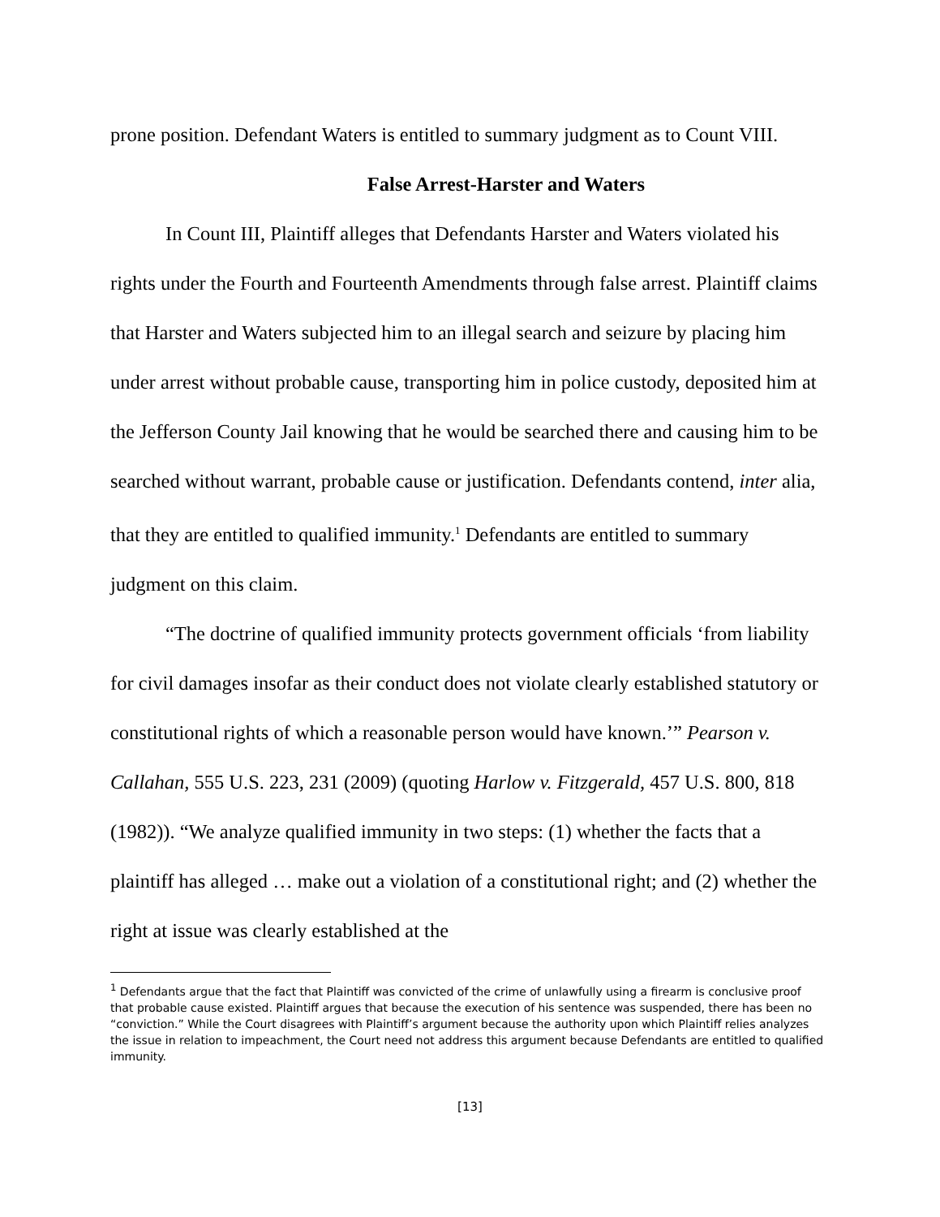prone position. Defendant Waters is entitled to summary judgment as to Count VIII.
False Arrest-Harster and Waters
In Count III, Plaintiff alleges that Defendants Harster and Waters violated his rights under the Fourth and Fourteenth Amendments through false arrest. Plaintiff claims that Harster and Waters subjected him to an illegal search and seizure by placing him under arrest without probable cause, transporting him in police custody, deposited him at the Jefferson County Jail knowing that he would be searched there and causing him to be searched without warrant, probable cause or justification. Defendants contend, inter alia, that they are entitled to qualified immunity.<sup>1</sup> Defendants are entitled to summary judgment on this claim.
“The doctrine of qualified immunity protects government officials ‘from liability for civil damages insofar as their conduct does not violate clearly established statutory or constitutional rights of which a reasonable person would have known.’” Pearson v. Callahan, 555 U.S. 223, 231 (2009) (quoting Harlow v. Fitzgerald, 457 U.S. 800, 818 (1982)). “We analyze qualified immunity in two steps: (1) whether the facts that a plaintiff has alleged … make out a violation of a constitutional right; and (2) whether the right at issue was clearly established at the
<sup>1</sup> Defendants argue that the fact that Plaintiff was convicted of the crime of unlawfully using a firearm is conclusive proof that probable cause existed. Plaintiff argues that because the execution of his sentence was suspended, there has been no “conviction.” While the Court disagrees with Plaintiff’s argument because the authority upon which Plaintiff relies analyzes the issue in relation to impeachment, the Court need not address this argument because Defendants are entitled to qualified immunity.
[13]